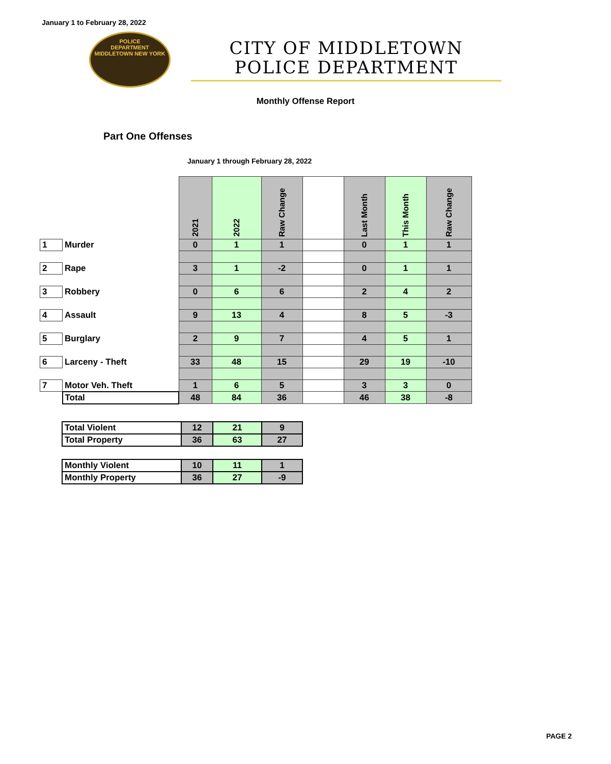January 1 to February 28, 2022
POLICE
DEPARTMENT
MIDDLETOWN NEW YORK
CITY OF MIDDLETOWN
POLICE DEPARTMENT
Monthly Offense Report
Part One Offenses
January 1 through February 28, 2022
| | | 2021 | 2022 | Raw Change | | Last Month | This Month | Raw Change |
| --- | --- | --- | --- | --- | --- | --- | --- | --- |
| 1 | Murder | 0 | 1 | 1 | | 0 | 1 | 1 |
| 2 | Rape | 3 | 1 | -2 | | 0 | 1 | 1 |
| 3 | Robbery | 0 | 6 | 6 | | 2 | 4 | 2 |
| 4 | Assault | 9 | 13 | 4 | | 8 | 5 | -3 |
| 5 | Burglary | 2 | 9 | 7 | | 4 | 5 | 1 |
| 6 | Larceny - Theft | 33 | 48 | 15 | | 29 | 19 | -10 |
| 7 | Motor Veh. Theft | 1 | 6 | 5 | | 3 | 3 | 0 |
| | Total | 48 | 84 | 36 | | 46 | 38 | -8 |
| Total Violent | 12 | 21 | 9 |
| Total Property | 36 | 63 | 27 |
| Monthly Violent | 10 | 11 | 1 |
| Monthly Property | 36 | 27 | -9 |
PAGE 2